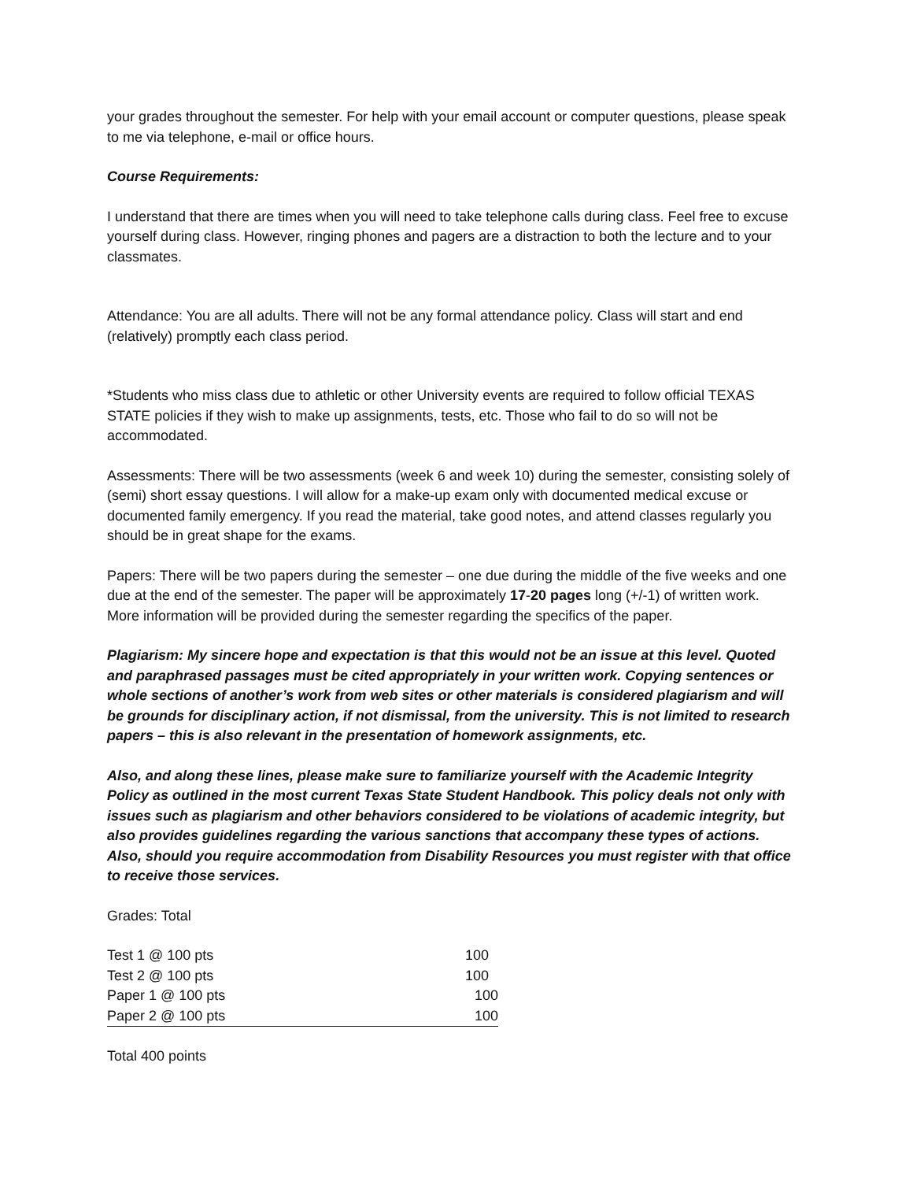your grades throughout the semester. For help with your email account or computer questions, please speak to me via telephone, e-mail or office hours.
Course Requirements:
I understand that there are times when you will need to take telephone calls during class. Feel free to excuse yourself during class. However, ringing phones and pagers are a distraction to both the lecture and to your classmates.
Attendance: You are all adults. There will not be any formal attendance policy. Class will start and end (relatively) promptly each class period.
*Students who miss class due to athletic or other University events are required to follow official TEXAS STATE policies if they wish to make up assignments, tests, etc. Those who fail to do so will not be accommodated.
Assessments: There will be two assessments (week 6 and week 10) during the semester, consisting solely of (semi) short essay questions. I will allow for a make-up exam only with documented medical excuse or documented family emergency. If you read the material, take good notes, and attend classes regularly you should be in great shape for the exams.
Papers: There will be two papers during the semester – one due during the middle of the five weeks and one due at the end of the semester. The paper will be approximately 17-20 pages long (+/-1) of written work. More information will be provided during the semester regarding the specifics of the paper.
Plagiarism: My sincere hope and expectation is that this would not be an issue at this level. Quoted and paraphrased passages must be cited appropriately in your written work. Copying sentences or whole sections of another’s work from web sites or other materials is considered plagiarism and will be grounds for disciplinary action, if not dismissal, from the university. This is not limited to research papers – this is also relevant in the presentation of homework assignments, etc.
Also, and along these lines, please make sure to familiarize yourself with the Academic Integrity Policy as outlined in the most current Texas State Student Handbook. This policy deals not only with issues such as plagiarism and other behaviors considered to be violations of academic integrity, but also provides guidelines regarding the various sanctions that accompany these types of actions. Also, should you require accommodation from Disability Resources you must register with that office to receive those services.
Grades: Total
| Test 1 @ 100 pts | 100 |
| Test 2 @ 100 pts | 100 |
| Paper 1 @ 100 pts | 100 |
| Paper 2 @ 100 pts | 100 |
Total 400 points